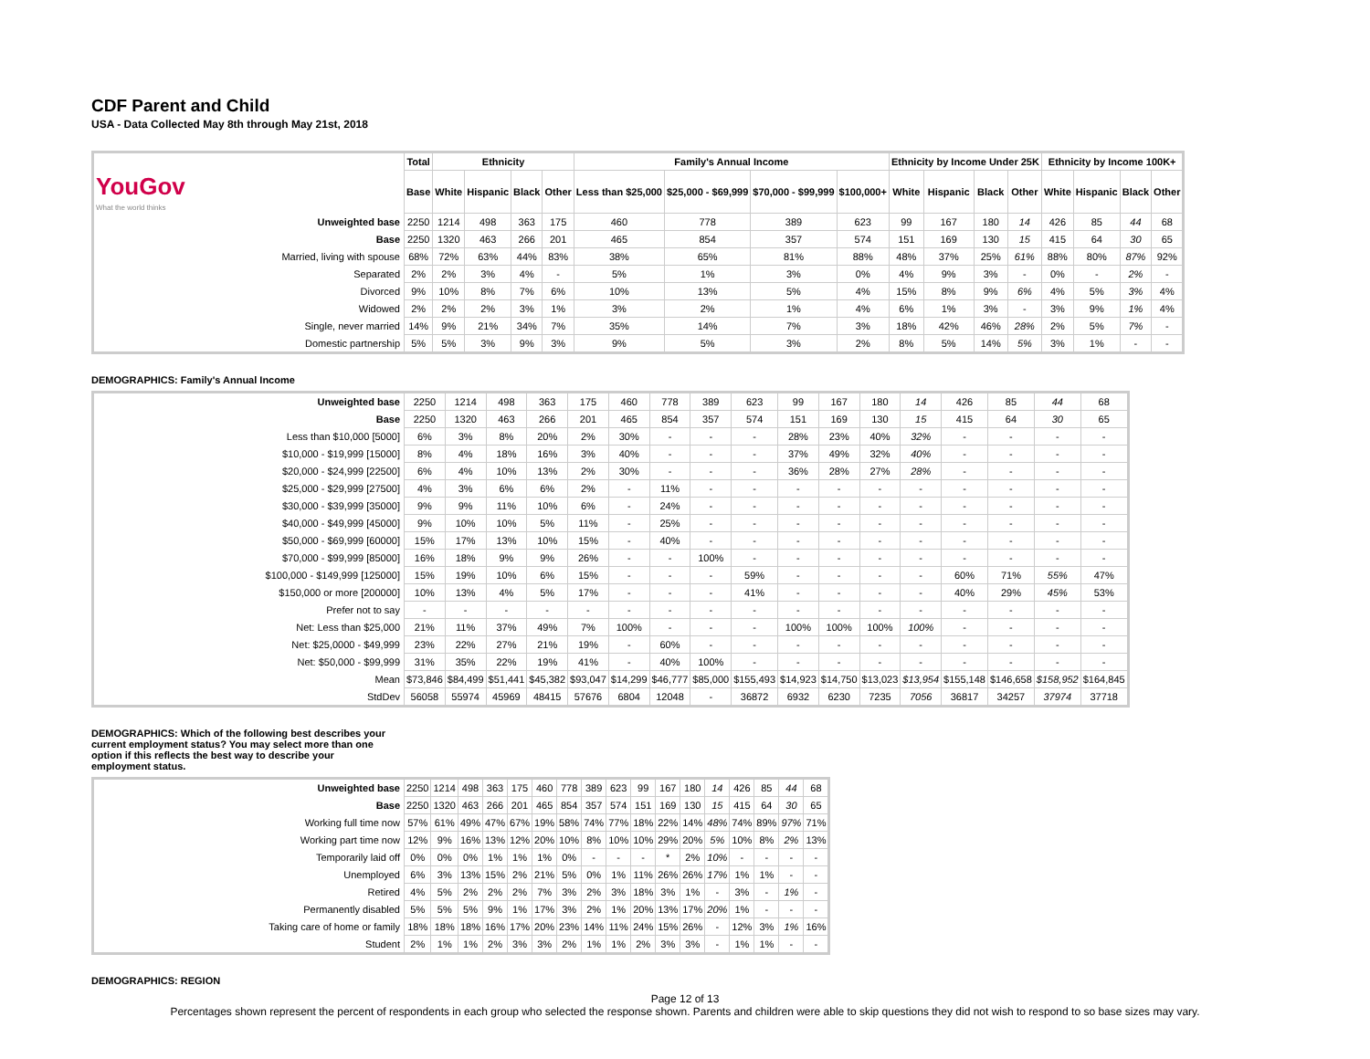CDF Parent and Child
USA - Data Collected May 8th through May 21st, 2018
| | Total | Ethnicity | | | | Family's Annual Income | | | | Ethnicity by Income Under 25K | | | | Ethnicity by Income 100K+ | | | |
| --- | --- | --- | --- | --- | --- | --- | --- | --- | --- | --- | --- | --- | --- | --- | --- | --- | --- |
| YouGov What the world thinks | Base | White | Hispanic | Black | Other | Less than $25,000 | $25,000 - $69,999 | $70,000 - $99,999 | $100,000+ | White | Hispanic | Black | Other | White | Hispanic | Black | Other |
| Unweighted base | 2250 | 1214 | 498 | 363 | 175 | 460 | 778 | 389 | 623 | 99 | 167 | 180 | 14 | 426 | 85 | 44 | 68 |
| Base | 2250 | 1320 | 463 | 266 | 201 | 465 | 854 | 357 | 574 | 151 | 169 | 130 | 15 | 415 | 64 | 30 | 65 |
| Married, living with spouse | 68% | 72% | 63% | 44% | 83% | 38% | 65% | 81% | 88% | 48% | 37% | 25% | 61% | 88% | 80% | 87% | 92% |
| Separated | 2% | 2% | 3% | 4% | - | 5% | 1% | 3% | 0% | 4% | 9% | 3% | - | 0% | - | 2% | - |
| Divorced | 9% | 10% | 8% | 7% | 6% | 10% | 13% | 5% | 4% | 15% | 8% | 9% | 6% | 4% | 5% | 3% | 4% |
| Widowed | 2% | 2% | 2% | 3% | 1% | 3% | 2% | 1% | 4% | 6% | 1% | 3% | - | 3% | 9% | 1% | 4% |
| Single, never married | 14% | 9% | 21% | 34% | 7% | 35% | 14% | 7% | 3% | 18% | 42% | 46% | 28% | 2% | 5% | 7% | - |
| Domestic partnership | 5% | 5% | 3% | 9% | 3% | 9% | 5% | 3% | 2% | 8% | 5% | 14% | 5% | 3% | 1% | - | - |
DEMOGRAPHICS: Family's Annual Income
| Unweighted base | 2250 | 1214 | 498 | 363 | 175 | 460 | 778 | 389 | 623 | 99 | 167 | 180 | 14 | 426 | 85 | 44 | 68 |
| Base | 2250 | 1320 | 463 | 266 | 201 | 465 | 854 | 357 | 574 | 151 | 169 | 130 | 15 | 415 | 64 | 30 | 65 |
| Less than $10,000 [5000] | 6% | 3% | 8% | 20% | 2% | 30% | - | - | - | 28% | 23% | 40% | 32% | - | - | - | - |
| $10,000 - $19,999 [15000] | 8% | 4% | 18% | 16% | 3% | 40% | - | - | - | 37% | 49% | 32% | 40% | - | - | - | - |
| $20,000 - $24,999 [22500] | 6% | 4% | 10% | 13% | 2% | 30% | - | - | - | 36% | 28% | 27% | 28% | - | - | - | - |
| $25,000 - $29,999 [27500] | 4% | 3% | 6% | 6% | 2% | - | 11% | - | - | - | - | - | - | - | - | - | - |
| $30,000 - $39,999 [35000] | 9% | 9% | 11% | 10% | 6% | - | 24% | - | - | - | - | - | - | - | - | - | - |
| $40,000 - $49,999 [45000] | 9% | 10% | 10% | 5% | 11% | - | 25% | - | - | - | - | - | - | - | - | - | - |
| $50,000 - $69,999 [60000] | 15% | 17% | 13% | 10% | 15% | - | 40% | - | - | - | - | - | - | - | - | - | - |
| $70,000 - $99,999 [85000] | 16% | 18% | 9% | 9% | 26% | - | - | 100% | - | - | - | - | - | - | - | - | - |
| $100,000 - $149,999 [125000] | 15% | 19% | 10% | 6% | 15% | - | - | - | 59% | - | - | - | - | 60% | 71% | 55% | 47% |
| $150,000 or more [200000] | 10% | 13% | 4% | 5% | 17% | - | - | - | 41% | - | - | - | - | 40% | 29% | 45% | 53% |
| Prefer not to say | - | - | - | - | - | - | - | - | - | - | - | - | - | - | - | - | - |
| Net: Less than $25,000 | 21% | 11% | 37% | 49% | 7% | 100% | - | - | - | 100% | 100% | 100% | 100% | - | - | - | - |
| Net: $25,0000 - $49,999 | 23% | 22% | 27% | 21% | 19% | - | 60% | - | - | - | - | - | - | - | - | - | - |
| Net: $50,000 - $99,999 | 31% | 35% | 22% | 19% | 41% | - | 40% | 100% | - | - | - | - | - | - | - | - | - |
| Mean | $73,846 | $84,499 | $51,441 | $45,382 | $93,047 | $14,299 | $46,777 | $85,000 | $155,493 | $14,923 | $14,750 | $13,023 | $13,954 | $155,148 | $146,658 | $158,952 | $164,845 |
| StdDev | 56058 | 55974 | 45969 | 48415 | 57676 | 6804 | 12048 | - | 36872 | 6932 | 6230 | 7235 | 7056 | 36817 | 34257 | 37974 | 37718 |
DEMOGRAPHICS: Which of the following best describes your current employment status? You may select more than one option if this reflects the best way to describe your employment status.
| Unweighted base | 2250 | 1214 | 498 | 363 | 175 | 460 | 778 | 389 | 623 | 99 | 167 | 180 | 14 | 426 | 85 | 44 | 68 |
| Base | 2250 | 1320 | 463 | 266 | 201 | 465 | 854 | 357 | 574 | 151 | 169 | 130 | 15 | 415 | 64 | 30 | 65 |
| Working full time now | 57% | 61% | 49% | 47% | 67% | 19% | 58% | 74% | 77% | 18% | 22% | 14% | 48% | 74% | 89% | 97% | 71% |
| Working part time now | 12% | 9% | 16% | 13% | 12% | 20% | 10% | 8% | 10% | 10% | 29% | 20% | 5% | 10% | 8% | 2% | 13% |
| Temporarily laid off | 0% | 0% | 0% | 1% | 1% | 1% | 0% | - | - | - | * | 2% | 10% | - | - | - | - |
| Unemployed | 6% | 3% | 13% | 15% | 2% | 21% | 5% | 0% | 1% | 11% | 26% | 26% | 17% | 1% | 1% | - | - |
| Retired | 4% | 5% | 2% | 2% | 2% | 7% | 3% | 2% | 3% | 18% | 3% | 1% | - | 3% | - | 1% | - |
| Permanently disabled | 5% | 5% | 5% | 9% | 1% | 17% | 3% | 2% | 1% | 20% | 13% | 17% | 20% | 1% | - | - | - |
| Taking care of home or family | 18% | 18% | 18% | 16% | 17% | 20% | 23% | 14% | 11% | 24% | 15% | 26% | - | 12% | 3% | 1% | 16% |
| Student | 2% | 1% | 1% | 2% | 3% | 3% | 2% | 1% | 1% | 2% | 3% | 3% | - | 1% | 1% | - | - |
DEMOGRAPHICS: REGION
Page 12 of 13
Percentages shown represent the percent of respondents in each group who selected the response shown. Parents and children were able to skip questions they did not wish to respond to so base sizes may vary.